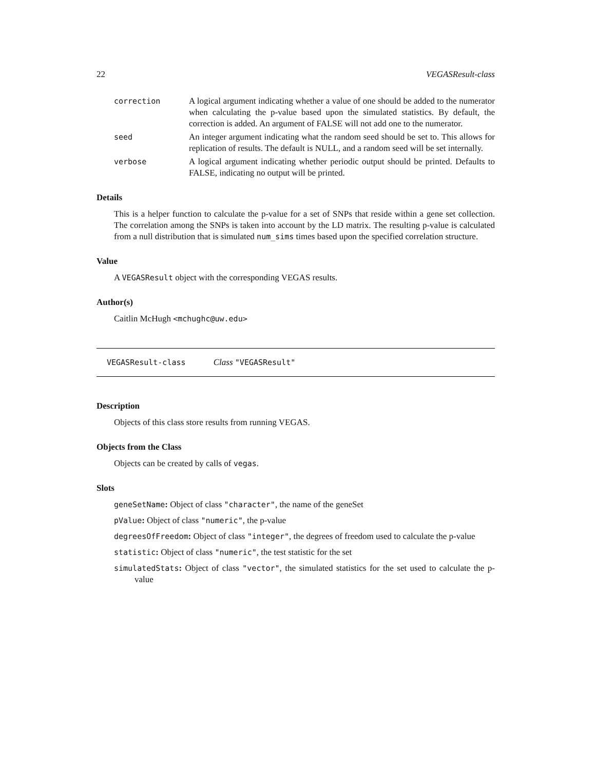22 VEGASResult-class
correction A logical argument indicating whether a value of one should be added to the numerator when calculating the p-value based upon the simulated statistics. By default, the correction is added. An argument of FALSE will not add one to the numerator.
seed An integer argument indicating what the random seed should be set to. This allows for replication of results. The default is NULL, and a random seed will be set internally.
verbose A logical argument indicating whether periodic output should be printed. Defaults to FALSE, indicating no output will be printed.
Details
This is a helper function to calculate the p-value for a set of SNPs that reside within a gene set collection. The correlation among the SNPs is taken into account by the LD matrix. The resulting p-value is calculated from a null distribution that is simulated num_sims times based upon the specified correlation structure.
Value
A VEGASResult object with the corresponding VEGAS results.
Author(s)
Caitlin McHugh <mchughc@uw.edu>
VEGASResult-class Class "VEGASResult"
Description
Objects of this class store results from running VEGAS.
Objects from the Class
Objects can be created by calls of vegas.
Slots
geneSetName: Object of class "character", the name of the geneSet
pValue: Object of class "numeric", the p-value
degreesOfFreedom: Object of class "integer", the degrees of freedom used to calculate the p-value
statistic: Object of class "numeric", the test statistic for the set
simulatedStats: Object of class "vector", the simulated statistics for the set used to calculate the p-value